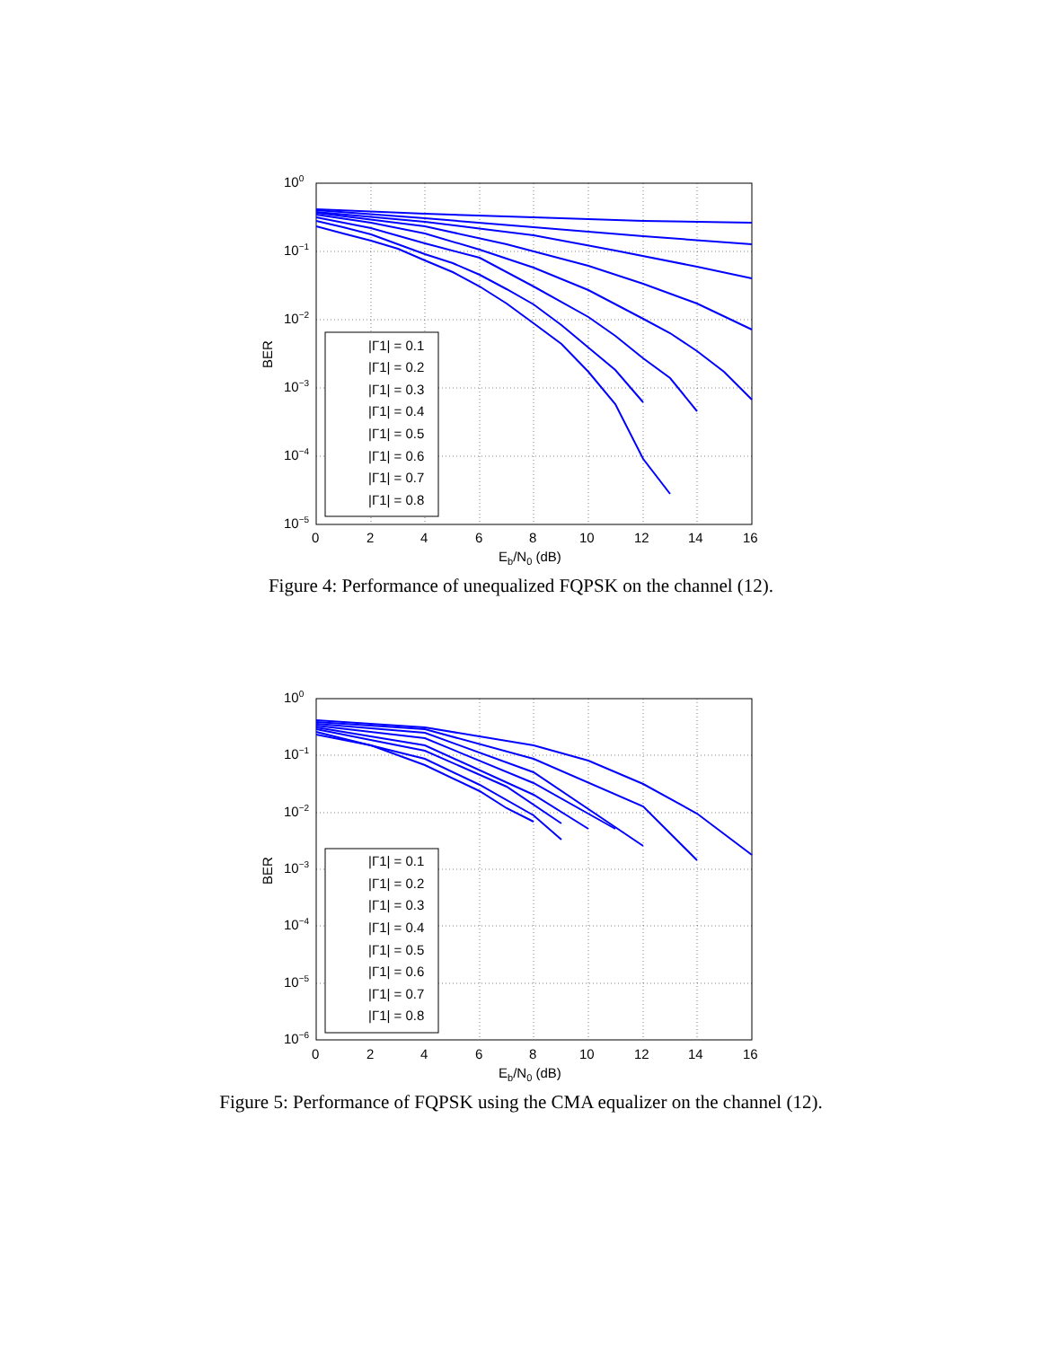100
10−1
10−2
10−3
10−4
10−5
0
2
4
6
8
10
12
14
16
Eb/N0 (dB)
BER
|Γ1| = 0.1
|Γ1| = 0.2
|Γ1| = 0.3
|Γ1| = 0.4
|Γ1| = 0.5
|Γ1| = 0.6
|Γ1| = 0.7
|Γ1| = 0.8
Figure 4: Performance of unequalized FQPSK on the channel (12).
100
10−1
10−2
10−3
10−4
10−5
10−6
0
2
4
6
8
10
12
14
16
Eb/N0 (dB)
BER
|Γ1| = 0.1
|Γ1| = 0.2
|Γ1| = 0.3
|Γ1| = 0.4
|Γ1| = 0.5
|Γ1| = 0.6
|Γ1| = 0.7
|Γ1| = 0.8
Figure 5: Performance of FQPSK using the CMA equalizer on the channel (12).